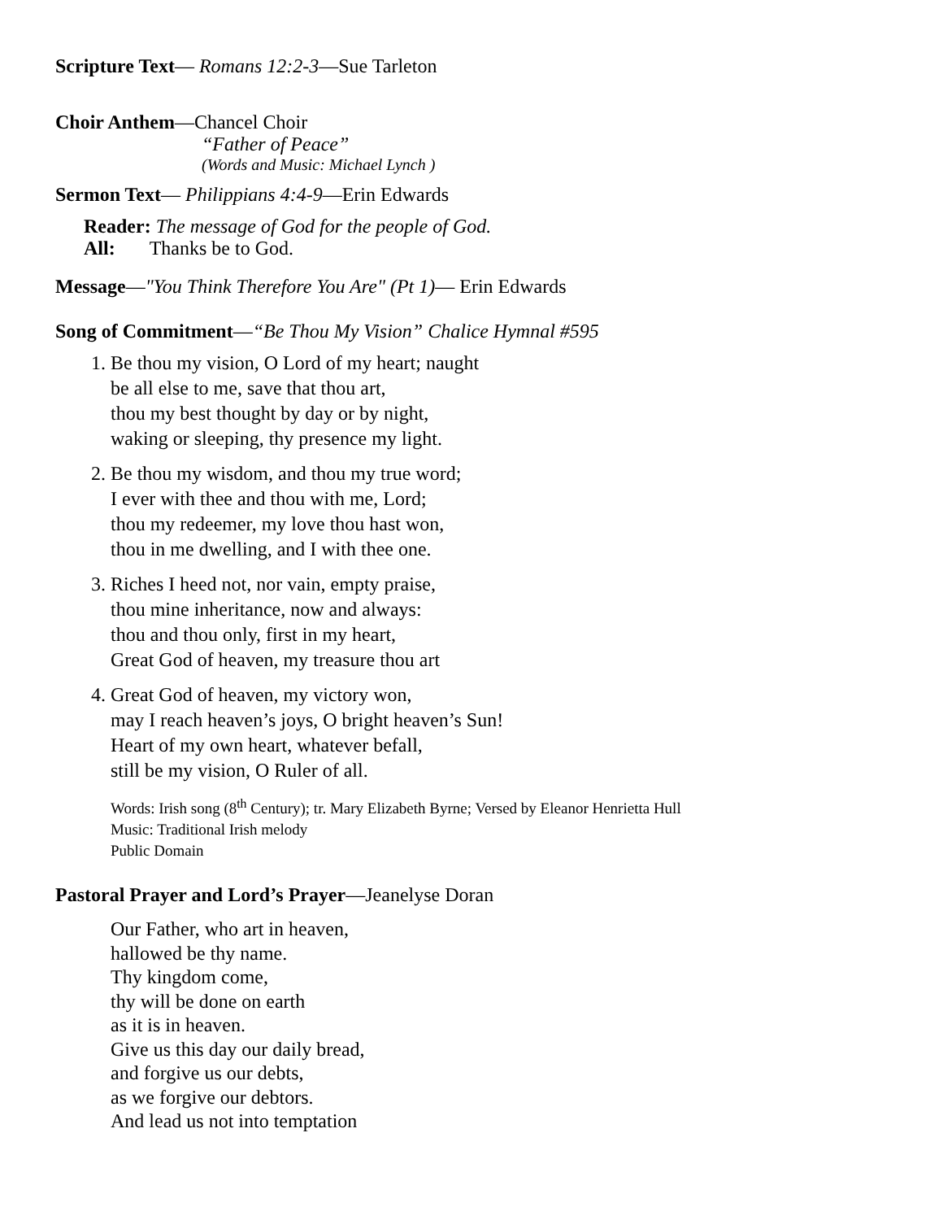Scripture Text— Romans 12:2-3—Sue Tarleton
Choir Anthem—Chancel Choir
“Father of Peace”
(Words and Music: Michael Lynch )
Sermon Text— Philippians 4:4-9—Erin Edwards
Reader: The message of God for the people of God.
All: Thanks be to God.
Message—"You Think Therefore You Are" (Pt 1)— Erin Edwards
Song of Commitment—“Be Thou My Vision” Chalice Hymnal #595
1. Be thou my vision, O Lord of my heart; naught
be all else to me, save that thou art,
thou my best thought by day or by night,
waking or sleeping, thy presence my light.
2. Be thou my wisdom, and thou my true word;
I ever with thee and thou with me, Lord;
thou my redeemer, my love thou hast won,
thou in me dwelling, and I with thee one.
3. Riches I heed not, nor vain, empty praise,
thou mine inheritance, now and always:
thou and thou only, first in my heart,
Great God of heaven, my treasure thou art
4. Great God of heaven, my victory won,
may I reach heaven’s joys, O bright heaven’s Sun!
Heart of my own heart, whatever befall,
still be my vision, O Ruler of all.
Words: Irish song (8<sup>th</sup> Century); tr. Mary Elizabeth Byrne; Versed by Eleanor Henrietta Hull
Music: Traditional Irish melody
Public Domain
Pastoral Prayer and Lord’s Prayer—Jeanelyse Doran
Our Father, who art in heaven,
hallowed be thy name.
Thy kingdom come,
thy will be done on earth
as it is in heaven.
Give us this day our daily bread,
and forgive us our debts,
as we forgive our debtors.
And lead us not into temptation